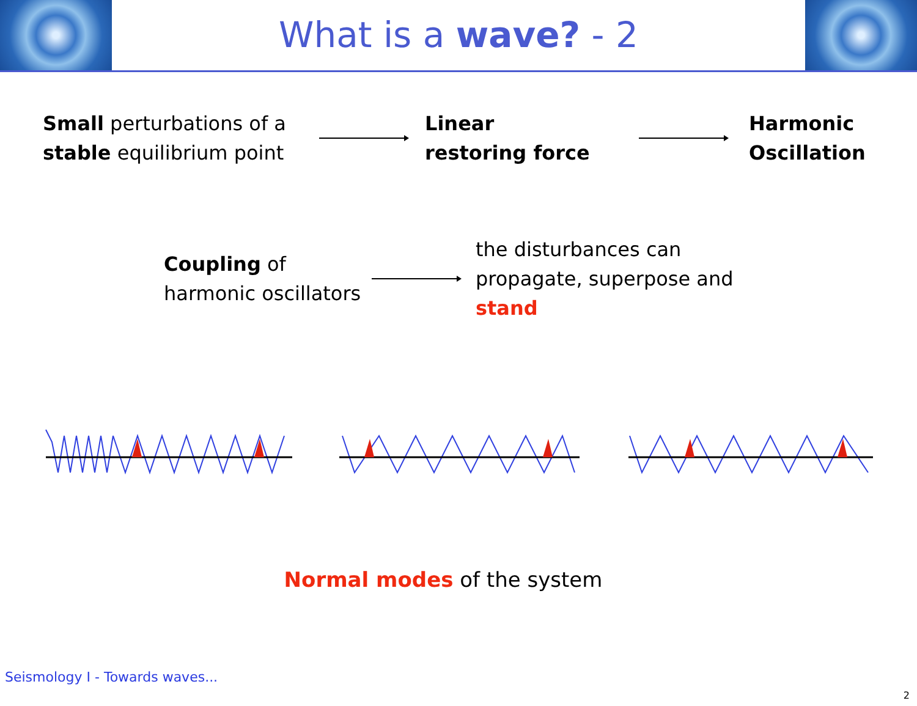What is a wave? - 2
Small perturbations of a stable equilibrium point
Linear restoring force
Harmonic Oscillation
Coupling of harmonic oscillators
the disturbances can propagate, superpose and stand
Normal modes of the system
Seismology I - Towards waves...
2